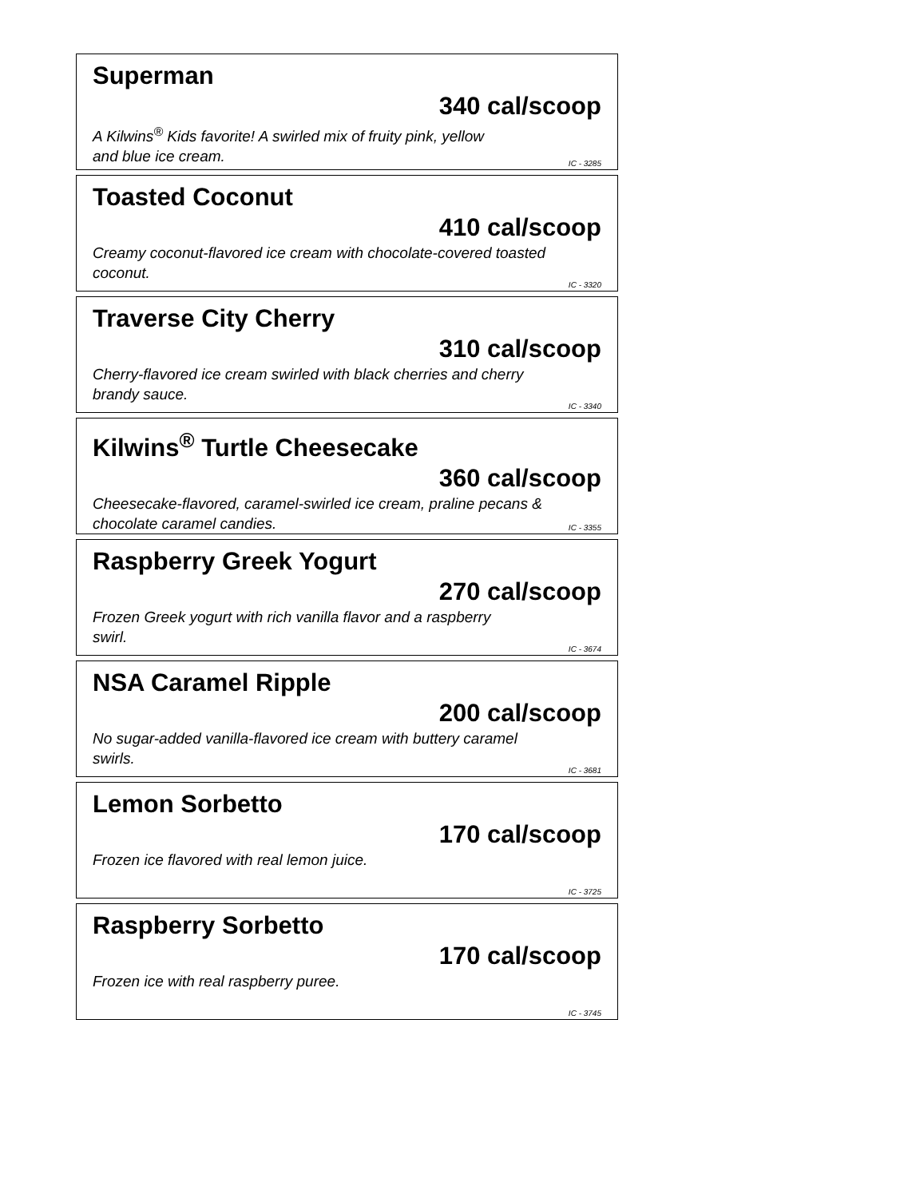Superman
340 cal/scoop
A Kilwins<sup>®</sup> Kids favorite! A swirled mix of fruity pink, yellow
and blue ice cream.
IC - 3285
Toasted Coconut
410 cal/scoop
Creamy coconut-flavored ice cream with chocolate-covered toasted coconut.
IC - 3320
Traverse City Cherry
310 cal/scoop
Cherry-flavored ice cream swirled with black cherries and cherry brandy sauce.
IC - 3340
Kilwins<sup>®</sup> Turtle Cheesecake
360 cal/scoop
Cheesecake-flavored, caramel-swirled ice cream, praline pecans & chocolate caramel candies.
IC - 3355
Raspberry Greek Yogurt
270 cal/scoop
Frozen Greek yogurt with rich vanilla flavor and a raspberry
swirl.
IC - 3674
NSA Caramel Ripple
200 cal/scoop
No sugar-added vanilla-flavored ice cream with buttery caramel
swirls.
IC - 3681
Lemon Sorbetto
170 cal/scoop
Frozen ice flavored with real lemon juice.
IC - 3725
Raspberry Sorbetto
170 cal/scoop
Frozen ice with real raspberry puree.
IC - 3745